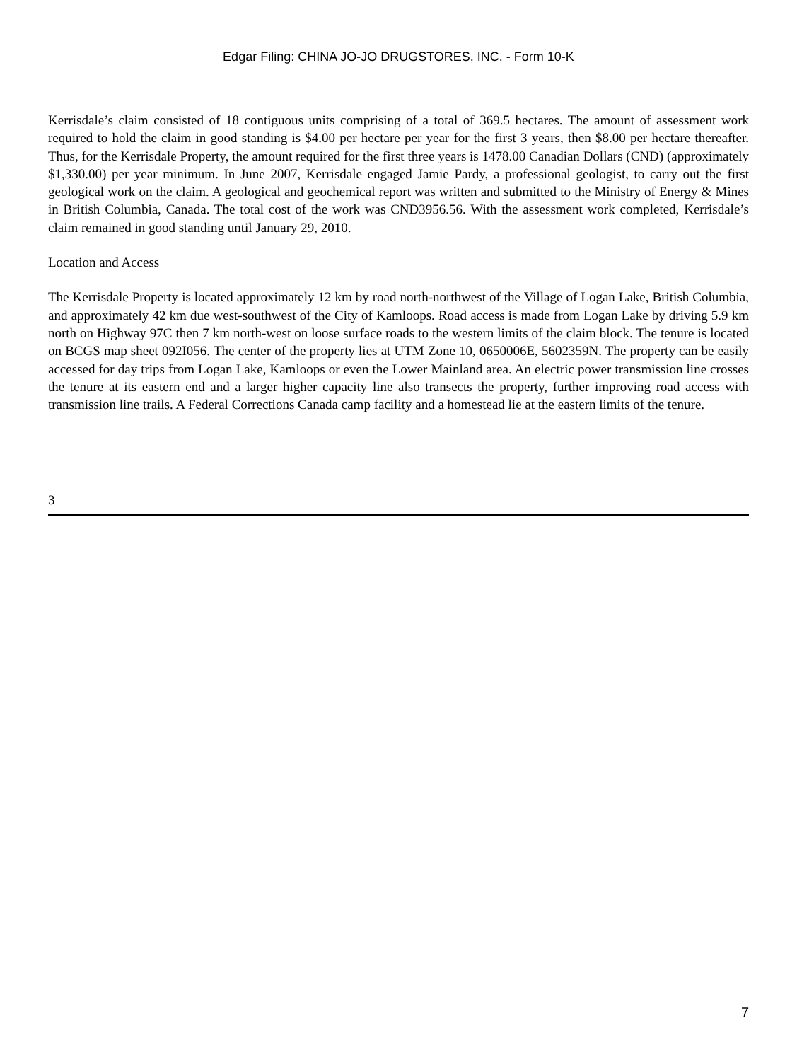Edgar Filing: CHINA JO-JO DRUGSTORES, INC. - Form 10-K
Kerrisdale’s claim consisted of 18 contiguous units comprising of a total of 369.5 hectares. The amount of assessment work required to hold the claim in good standing is $4.00 per hectare per year for the first 3 years, then $8.00 per hectare thereafter. Thus, for the Kerrisdale Property, the amount required for the first three years is 1478.00 Canadian Dollars (CND) (approximately $1,330.00) per year minimum. In June 2007, Kerrisdale engaged Jamie Pardy, a professional geologist, to carry out the first geological work on the claim. A geological and geochemical report was written and submitted to the Ministry of Energy & Mines in British Columbia, Canada. The total cost of the work was CND3956.56. With the assessment work completed, Kerrisdale’s claim remained in good standing until January 29, 2010.
Location and Access
The Kerrisdale Property is located approximately 12 km by road north-northwest of the Village of Logan Lake, British Columbia, and approximately 42 km due west-southwest of the City of Kamloops. Road access is made from Logan Lake by driving 5.9 km north on Highway 97C then 7 km north-west on loose surface roads to the western limits of the claim block. The tenure is located on BCGS map sheet 092I056. The center of the property lies at UTM Zone 10, 0650006E, 5602359N. The property can be easily accessed for day trips from Logan Lake, Kamloops or even the Lower Mainland area. An electric power transmission line crosses the tenure at its eastern end and a larger higher capacity line also transects the property, further improving road access with transmission line trails. A Federal Corrections Canada camp facility and a homestead lie at the eastern limits of the tenure.
3
7